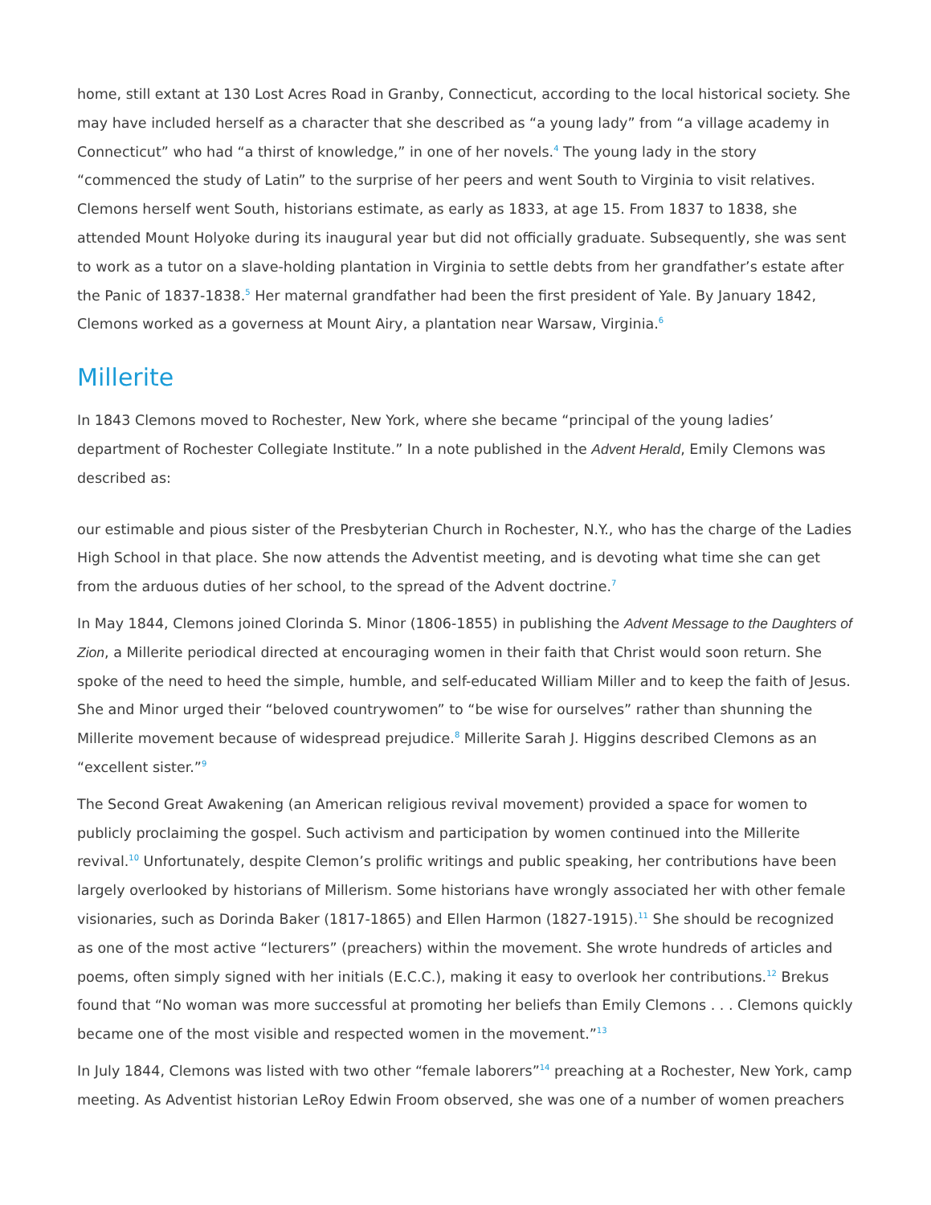home, still extant at 130 Lost Acres Road in Granby, Connecticut, according to the local historical society. She may have included herself as a character that she described as “a young lady” from “a village academy in Connecticut” who had “a thirst of knowledge,” in one of her novels.<sup>4</sup> The young lady in the story “commenced the study of Latin” to the surprise of her peers and went South to Virginia to visit relatives. Clemons herself went South, historians estimate, as early as 1833, at age 15. From 1837 to 1838, she attended Mount Holyoke during its inaugural year but did not officially graduate. Subsequently, she was sent to work as a tutor on a slave-holding plantation in Virginia to settle debts from her grandfather’s estate after the Panic of 1837-1838.<sup>5</sup> Her maternal grandfather had been the first president of Yale. By January 1842, Clemons worked as a governess at Mount Airy, a plantation near Warsaw, Virginia.<sup>6</sup>
Millerite
In 1843 Clemons moved to Rochester, New York, where she became “principal of the young ladies’ department of Rochester Collegiate Institute.” In a note published in the Advent Herald, Emily Clemons was described as:
our estimable and pious sister of the Presbyterian Church in Rochester, N.Y., who has the charge of the Ladies High School in that place. She now attends the Adventist meeting, and is devoting what time she can get from the arduous duties of her school, to the spread of the Advent doctrine.<sup>7</sup>
In May 1844, Clemons joined Clorinda S. Minor (1806-1855) in publishing the Advent Message to the Daughters of Zion, a Millerite periodical directed at encouraging women in their faith that Christ would soon return. She spoke of the need to heed the simple, humble, and self-educated William Miller and to keep the faith of Jesus. She and Minor urged their “beloved countrywomen” to “be wise for ourselves” rather than shunning the Millerite movement because of widespread prejudice.<sup>8</sup> Millerite Sarah J. Higgins described Clemons as an “excellent sister.”<sup>9</sup>
The Second Great Awakening (an American religious revival movement) provided a space for women to publicly proclaiming the gospel. Such activism and participation by women continued into the Millerite revival.<sup>10</sup> Unfortunately, despite Clemon’s prolific writings and public speaking, her contributions have been largely overlooked by historians of Millerism. Some historians have wrongly associated her with other female visionaries, such as Dorinda Baker (1817-1865) and Ellen Harmon (1827-1915).<sup>11</sup> She should be recognized as one of the most active “lecturers” (preachers) within the movement. She wrote hundreds of articles and poems, often simply signed with her initials (E.C.C.), making it easy to overlook her contributions.<sup>12</sup> Brekus found that “No woman was more successful at promoting her beliefs than Emily Clemons . . . Clemons quickly became one of the most visible and respected women in the movement.”<sup>13</sup>
In July 1844, Clemons was listed with two other “female laborers”<sup>14</sup> preaching at a Rochester, New York, camp meeting. As Adventist historian LeRoy Edwin Froom observed, she was one of a number of women preachers